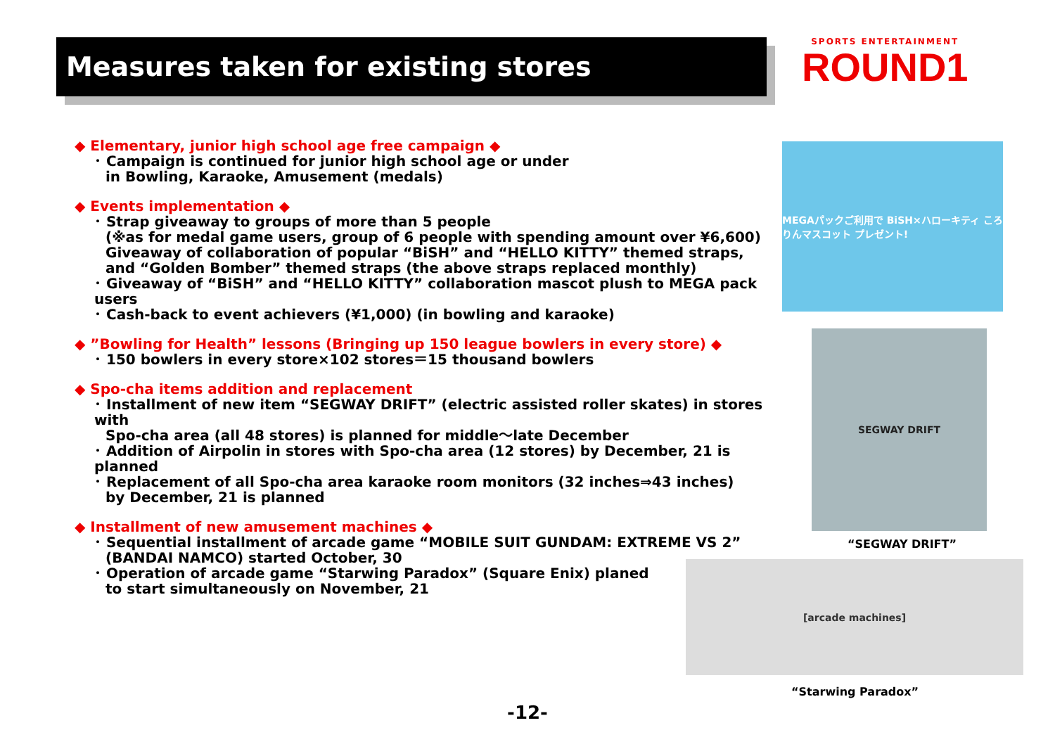Measures taken for existing stores
SPORTS ENTERTAINMENT
ROUND1
◆ Elementary, junior high school age free campaign ◆
･ Campaign is continued for junior high school age or under
in Bowling, Karaoke, Amusement (medals)
◆ Events implementation ◆
･ Strap giveaway to groups of more than 5 people
(※as for medal game users, group of 6 people with spending amount over ¥6,600)
Giveaway of collaboration of popular “BiSH” and “HELLO KITTY” themed straps,
and “Golden Bomber” themed straps (the above straps replaced monthly)
･ Giveaway of “BiSH” and “HELLO KITTY” collaboration mascot plush to MEGA pack users
･ Cash-back to event achievers (¥1,000) (in bowling and karaoke)
◆ ”Bowling for Health” lessons (Bringing up 150 league bowlers in every store) ◆
･ 150 bowlers in every store×102 stores＝15 thousand bowlers
◆ Spo-cha items addition and replacement
･ Installment of new item “SEGWAY DRIFT” (electric assisted roller skates) in stores with
Spo-cha area (all 48 stores) is planned for middle～late December
･ Addition of Airpolin in stores with Spo-cha area (12 stores) by December, 21 is planned
･ Replacement of all Spo-cha area karaoke room monitors (32 inches⇒43 inches)
by December, 21 is planned
◆ Installment of new amusement machines ◆
･ Sequential installment of arcade game “MOBILE SUIT GUNDAM: EXTREME VS 2”
(BANDAI NAMCO) started October, 30
･ Operation of arcade game “Starwing Paradox” (Square Enix) planed
to start simultaneously on November, 21
MEGAパックご利用で BiSH×ハローキティ ころりんマスコット プレゼント!
SEGWAY DRIFT
“SEGWAY DRIFT”
[arcade machines]
“Starwing Paradox”
-12-